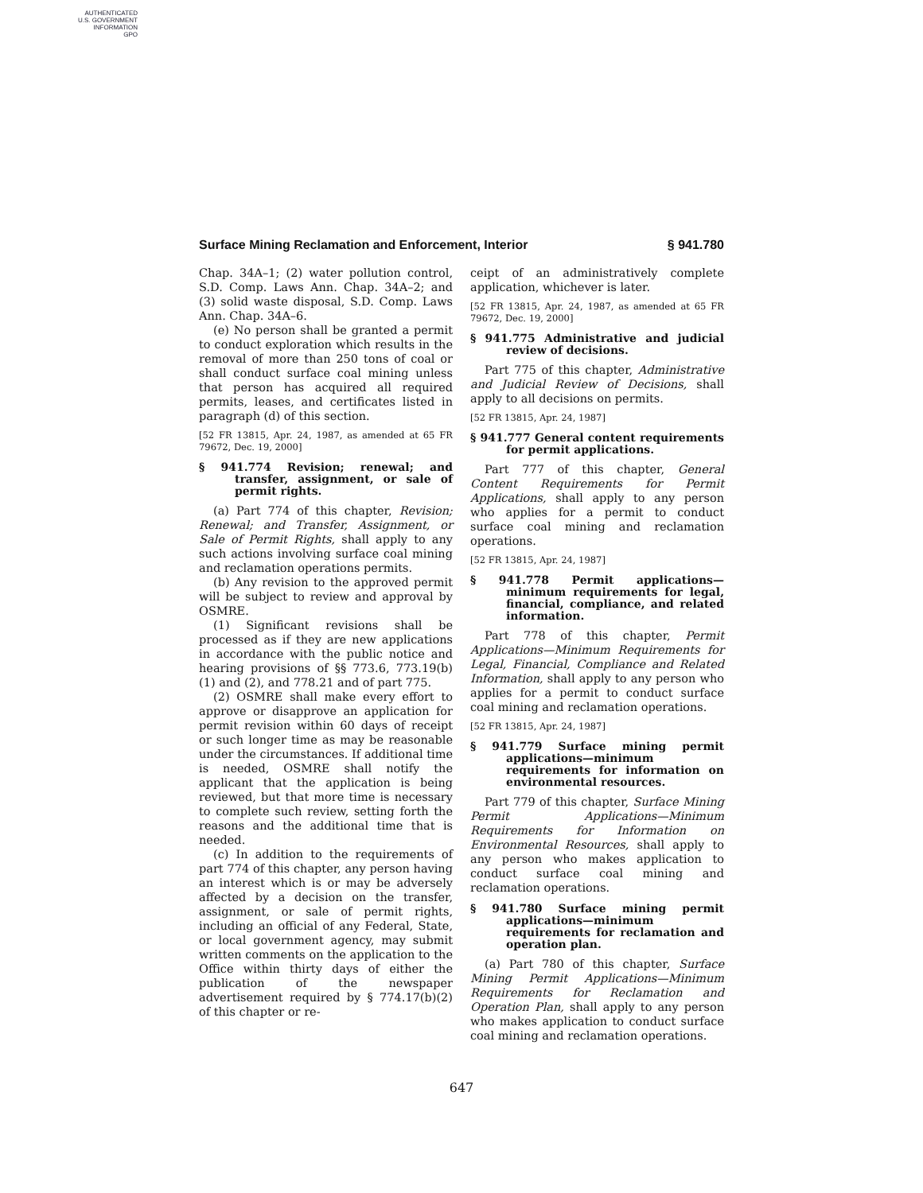AUTHENTICATED
U.S. GOVERNMENT
INFORMATION
GPO
Surface Mining Reclamation and Enforcement, Interior § 941.780
Chap. 34A–1; (2) water pollution control, S.D. Comp. Laws Ann. Chap. 34A–2; and (3) solid waste disposal, S.D. Comp. Laws Ann. Chap. 34A–6.
(e) No person shall be granted a permit to conduct exploration which results in the removal of more than 250 tons of coal or shall conduct surface coal mining unless that person has acquired all required permits, leases, and certificates listed in paragraph (d) of this section.
[52 FR 13815, Apr. 24, 1987, as amended at 65 FR 79672, Dec. 19, 2000]
§ 941.774 Revision; renewal; and transfer, assignment, or sale of permit rights.
(a) Part 774 of this chapter, Revision; Renewal; and Transfer, Assignment, or Sale of Permit Rights, shall apply to any such actions involving surface coal mining and reclamation operations permits.
(b) Any revision to the approved permit will be subject to review and approval by OSMRE.
(1) Significant revisions shall be processed as if they are new applications in accordance with the public notice and hearing provisions of §§ 773.6, 773.19(b)(1) and (2), and 778.21 and of part 775.
(2) OSMRE shall make every effort to approve or disapprove an application for permit revision within 60 days of receipt or such longer time as may be reasonable under the circumstances. If additional time is needed, OSMRE shall notify the applicant that the application is being reviewed, but that more time is necessary to complete such review, setting forth the reasons and the additional time that is needed.
(c) In addition to the requirements of part 774 of this chapter, any person having an interest which is or may be adversely affected by a decision on the transfer, assignment, or sale of permit rights, including an official of any Federal, State, or local government agency, may submit written comments on the application to the Office within thirty days of either the publication of the newspaper advertisement required by § 774.17(b)(2) of this chapter or re-
ceipt of an administratively complete application, whichever is later.
[52 FR 13815, Apr. 24, 1987, as amended at 65 FR 79672, Dec. 19, 2000]
§ 941.775 Administrative and judicial review of decisions.
Part 775 of this chapter, Administrative and Judicial Review of Decisions, shall apply to all decisions on permits.
[52 FR 13815, Apr. 24, 1987]
§ 941.777 General content requirements for permit applications.
Part 777 of this chapter, General Content Requirements for Permit Applications, shall apply to any person who applies for a permit to conduct surface coal mining and reclamation operations.
[52 FR 13815, Apr. 24, 1987]
§ 941.778 Permit applications—minimum requirements for legal, financial, compliance, and related information.
Part 778 of this chapter, Permit Applications—Minimum Requirements for Legal, Financial, Compliance and Related Information, shall apply to any person who applies for a permit to conduct surface coal mining and reclamation operations.
[52 FR 13815, Apr. 24, 1987]
§ 941.779 Surface mining permit applications—minimum requirements for information on environmental resources.
Part 779 of this chapter, Surface Mining Permit Applications—Minimum Requirements for Information on Environmental Resources, shall apply to any person who makes application to conduct surface coal mining and reclamation operations.
§ 941.780 Surface mining permit applications—minimum requirements for reclamation and operation plan.
(a) Part 780 of this chapter, Surface Mining Permit Applications—Minimum Requirements for Reclamation and Operation Plan, shall apply to any person who makes application to conduct surface coal mining and reclamation operations.
647